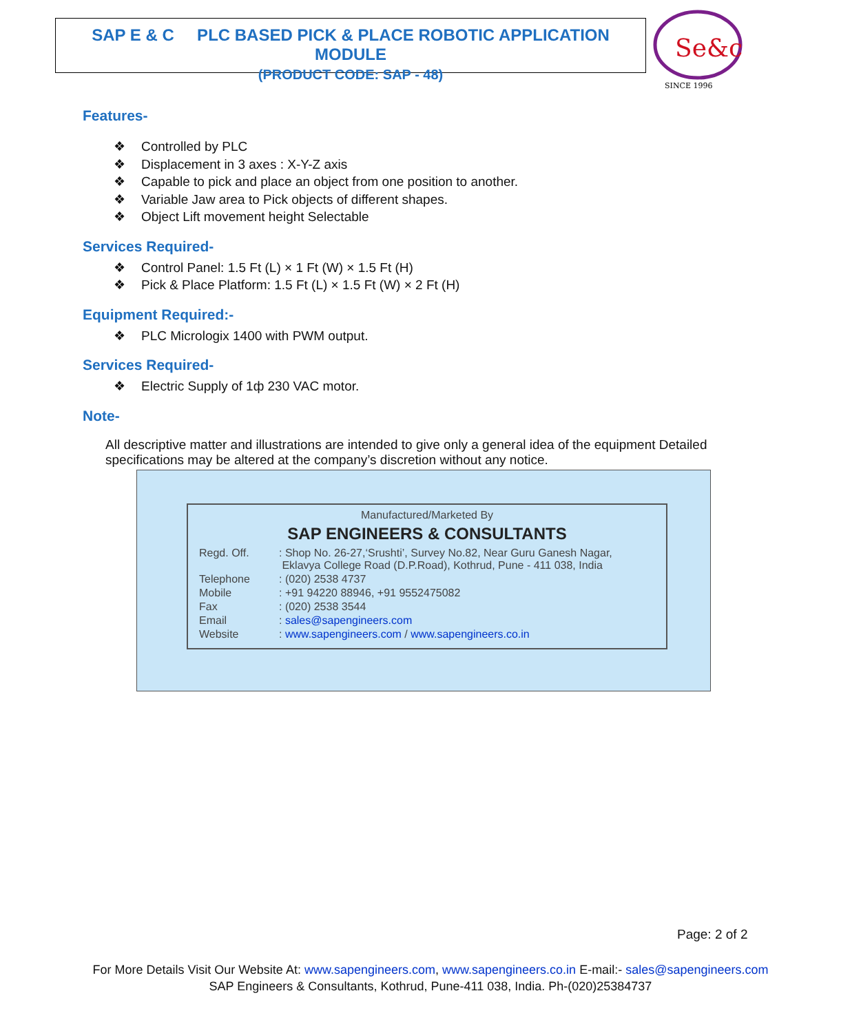SAP E & C PLC BASED PICK & PLACE ROBOTIC APPLICATION MODULE
(PRODUCT CODE: SAP - 48)
Se&c
SINCE 1996
Features-
❖ Controlled by PLC
❖ Displacement in 3 axes : X-Y-Z axis
❖ Capable to pick and place an object from one position to another.
❖ Variable Jaw area to Pick objects of different shapes.
❖ Object Lift movement height Selectable
Services Required-
❖ Control Panel: 1.5 Ft (L) × 1 Ft (W) × 1.5 Ft (H)
❖ Pick & Place Platform: 1.5 Ft (L) × 1.5 Ft (W) × 2 Ft (H)
Equipment Required:-
❖ PLC Micrologix 1400 with PWM output.
Services Required-
❖ Electric Supply of 1ф 230 VAC motor.
Note-
All descriptive matter and illustrations are intended to give only a general idea of the equipment Detailed specifications may be altered at the company’s discretion without any notice.
Manufactured/Marketed By
SAP ENGINEERS & CONSULTANTS
| Regd. Off. | : Shop No. 26-27,‘Srushti’, Survey No.82, Near Guru Ganesh Nagar, Eklavya College Road (D.P.Road), Kothrud, Pune - 411 038, India |
| Telephone | : (020) 2538 4737 |
| Mobile | : +91 94220 88946, +91 9552475082 |
| Fax | : (020) 2538 3544 |
| Email | : sales@sapengineers.com |
| Website | : www.sapengineers.com / www.sapengineers.co.in |
Page: 2 of 2
For More Details Visit Our Website At: www.sapengineers.com, www.sapengineers.co.in E-mail:- sales@sapengineers.com
SAP Engineers & Consultants, Kothrud, Pune-411 038, India. Ph-(020)25384737